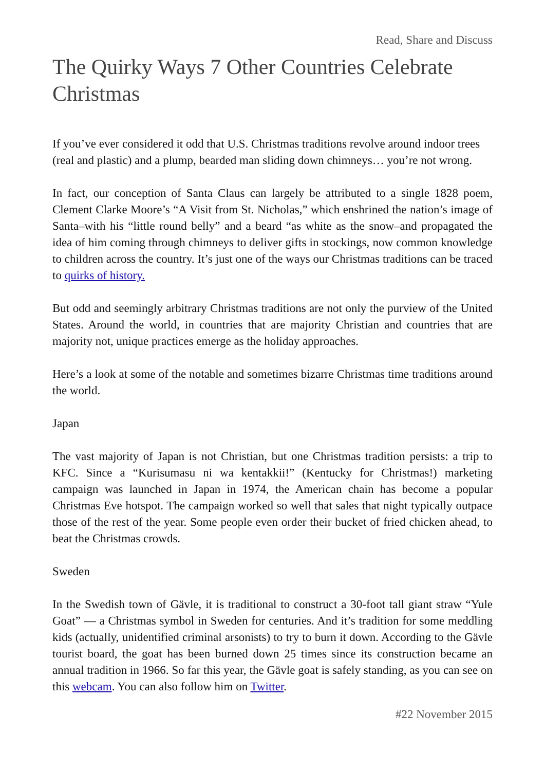Read, Share and Discuss
The Quirky Ways 7 Other Countries Celebrate Christmas
If you’ve ever considered it odd that U.S. Christmas traditions revolve around indoor trees (real and plastic) and a plump, bearded man sliding down chimneys… you’re not wrong.
In fact, our conception of Santa Claus can largely be attributed to a single 1828 poem, Clement Clarke Moore’s “A Visit from St. Nicholas,” which enshrined the nation’s image of Santa–with his “little round belly” and a beard “as white as the snow–and propagated the idea of him coming through chimneys to deliver gifts in stockings, now common knowledge to children across the country. It’s just one of the ways our Christmas traditions can be traced to quirks of history.
But odd and seemingly arbitrary Christmas traditions are not only the purview of the United States. Around the world, in countries that are majority Christian and countries that are majority not, unique practices emerge as the holiday approaches.
Here’s a look at some of the notable and sometimes bizarre Christmas time traditions around the world.
Japan
The vast majority of Japan is not Christian, but one Christmas tradition persists: a trip to KFC. Since a “Kurisumasu ni wa kentakkii!” (Kentucky for Christmas!) marketing campaign was launched in Japan in 1974, the American chain has become a popular Christmas Eve hotspot. The campaign worked so well that sales that night typically outpace those of the rest of the year. Some people even order their bucket of fried chicken ahead, to beat the Christmas crowds.
Sweden
In the Swedish town of Gävle, it is traditional to construct a 30-foot tall giant straw “Yule Goat” — a Christmas symbol in Sweden for centuries. And it’s tradition for some meddling kids (actually, unidentified criminal arsonists) to try to burn it down. According to the Gävle tourist board, the goat has been burned down 25 times since its construction became an annual tradition in 1966. So far this year, the Gävle goat is safely standing, as you can see on this webcam. You can also follow him on Twitter.
#22 November 2015